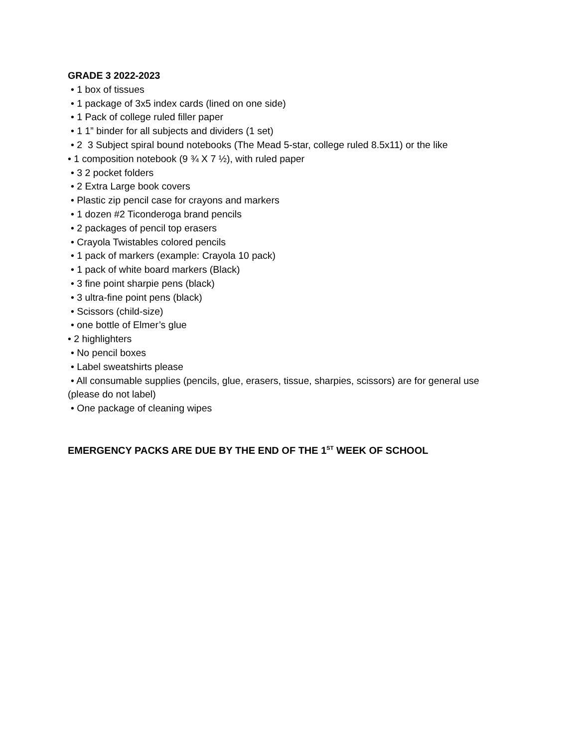GRADE 3 2022-2023
• 1 box of tissues
• 1 package of 3x5 index cards (lined on one side)
• 1 Pack of college ruled filler paper
• 1 1” binder for all subjects and dividers (1 set)
• 2 3 Subject spiral bound notebooks (The Mead 5-star, college ruled 8.5x11) or the like
• 1 composition notebook (9 ¾ X 7 ½), with ruled paper
• 3 2 pocket folders
• 2 Extra Large book covers
• Plastic zip pencil case for crayons and markers
• 1 dozen #2 Ticonderoga brand pencils
• 2 packages of pencil top erasers
• Crayola Twistables colored pencils
• 1 pack of markers (example: Crayola 10 pack)
• 1 pack of white board markers (Black)
• 3 fine point sharpie pens (black)
• 3 ultra-fine point pens (black)
• Scissors (child-size)
• one bottle of Elmer’s glue
• 2 highlighters
• No pencil boxes
• Label sweatshirts please
• All consumable supplies (pencils, glue, erasers, tissue, sharpies, scissors) are for general use (please do not label)
• One package of cleaning wipes
EMERGENCY PACKS ARE DUE BY THE END OF THE 1<sup>ST</sup> WEEK OF SCHOOL